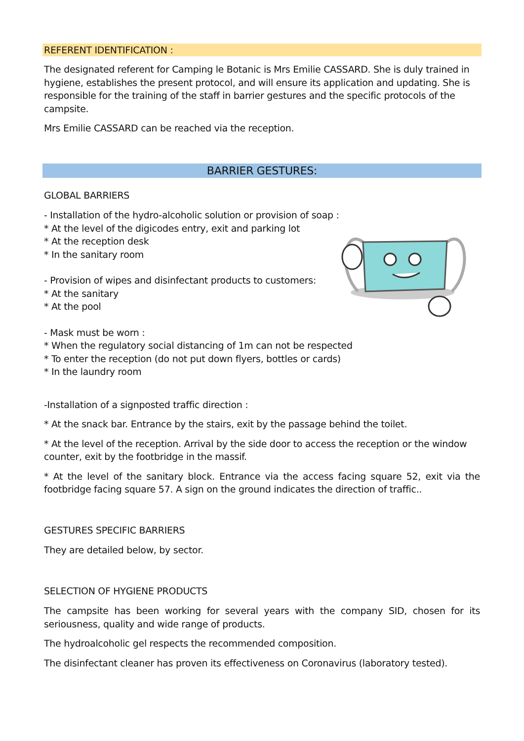REFERENT IDENTIFICATION :
The designated referent for Camping le Botanic is Mrs Emilie CASSARD. She is duly trained in hygiene, establishes the present protocol, and will ensure its application and updating. She is responsible for the training of the staff in barrier gestures and the specific protocols of the campsite.
Mrs Emilie CASSARD can be reached via the reception.
BARRIER GESTURES:
GLOBAL BARRIERS
- Installation of the hydro-alcoholic solution or provision of soap :
* At the level of the digicodes entry, exit and parking lot
* At the reception desk
* In the sanitary room
- Provision of wipes and disinfectant products to customers:
* At the sanitary
* At the pool
- Mask must be worn :
* When the regulatory social distancing of 1m can not be respected
* To enter the reception (do not put down flyers, bottles or cards)
* In the laundry room
-Installation of a signposted traffic direction :
* At the snack bar. Entrance by the stairs, exit by the passage behind the toilet.
* At the level of the reception. Arrival by the side door to access the reception or the window counter, exit by the footbridge in the massif.
* At the level of the sanitary block. Entrance via the access facing square 52, exit via the footbridge facing square 57. A sign on the ground indicates the direction of traffic..
GESTURES SPECIFIC BARRIERS
They are detailed below, by sector.
SELECTION OF HYGIENE PRODUCTS
The campsite has been working for several years with the company SID, chosen for its seriousness, quality and wide range of products.
The hydroalcoholic gel respects the recommended composition.
The disinfectant cleaner has proven its effectiveness on Coronavirus (laboratory tested).